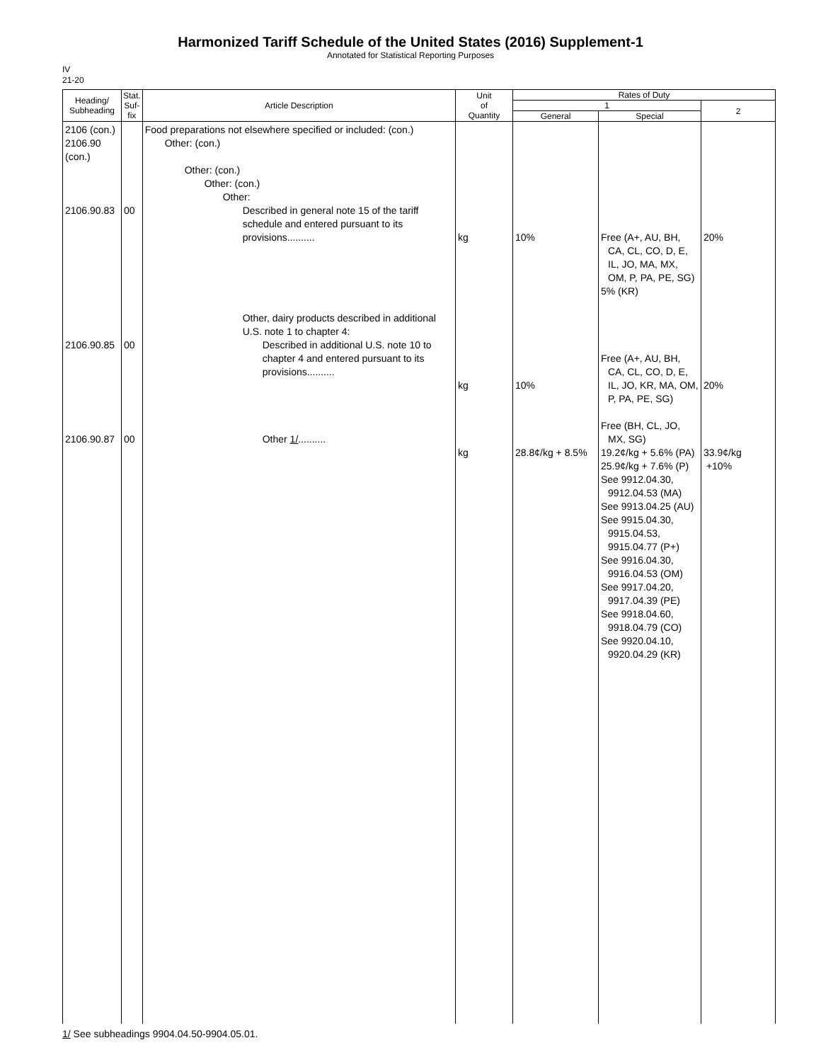Harmonized Tariff Schedule of the United States (2016) Supplement-1
Annotated for Statistical Reporting Purposes
IV
21-20
| Heading/ Subheading | Stat. Suf- fix | Article Description | Unit of Quantity | Rates of Duty | | |
| --- | --- | --- | --- | --- | --- | --- |
| | | | | 1 | | 2 |
| | | | | General | Special | |
| 2106 (con.) 2106.90 (con.) 2106.90.83 2106.90.85 2106.90.87 | 00 00 00 | Food preparations not elsewhere specified or included: (con.) Other: (con.) Other: (con.) Other: (con.) Other: Described in general note 15 of the tariff schedule and entered pursuant to its provisions.......... Other, dairy products described in additional U.S. note 1 to chapter 4: Described in additional U.S. note 10 to chapter 4 and entered pursuant to its provisions.......... Other 1/ .......... | kg kg kg | 10% 10% 28.8¢/kg + 8.5% | Free (A+, AU, BH, CA, CL, CO, D, E, IL, JO, MA, MX, OM, P, PA, PE, SG) 5% (KR) Free (A+, AU, BH, CA, CL, CO, D, E, IL, JO, KR, MA, OM, P, PA, PE, SG) Free (BH, CL, JO, MX, SG) 19.2¢/kg + 5.6% (PA) 25.9¢/kg + 7.6% (P) See 9912.04.30, 9912.04.53 (MA) See 9913.04.25 (AU) See 9915.04.30, 9915.04.53, 9915.04.77 (P+) See 9916.04.30, 9916.04.53 (OM) See 9917.04.20, 9917.04.39 (PE) See 9918.04.60, 9918.04.79 (CO) See 9920.04.10, 9920.04.29 (KR) | 20% 20% 33.9¢/kg +10% |
1/ See subheadings 9904.04.50-9904.05.01.